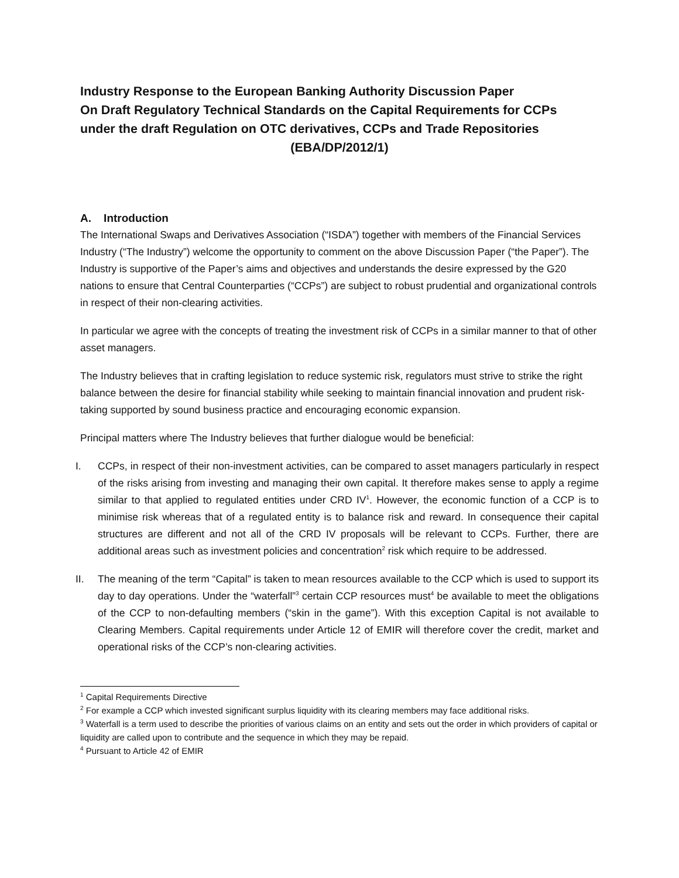Industry Response to the European Banking Authority Discussion Paper
On Draft Regulatory Technical Standards on the Capital Requirements for CCPs
under the draft Regulation on OTC derivatives, CCPs and Trade Repositories
(EBA/DP/2012/1)
A. Introduction
The International Swaps and Derivatives Association (“ISDA”) together with members of the Financial Services Industry (“The Industry”) welcome the opportunity to comment on the above Discussion Paper (“the Paper”). The Industry is supportive of the Paper’s aims and objectives and understands the desire expressed by the G20 nations to ensure that Central Counterparties (“CCPs”) are subject to robust prudential and organizational controls in respect of their non-clearing activities.
In particular we agree with the concepts of treating the investment risk of CCPs in a similar manner to that of other asset managers.
The Industry believes that in crafting legislation to reduce systemic risk, regulators must strive to strike the right balance between the desire for financial stability while seeking to maintain financial innovation and prudent risk-taking supported by sound business practice and encouraging economic expansion.
Principal matters where The Industry believes that further dialogue would be beneficial:
I. CCPs, in respect of their non-investment activities, can be compared to asset managers particularly in respect of the risks arising from investing and managing their own capital. It therefore makes sense to apply a regime similar to that applied to regulated entities under CRD IV<sup>1</sup>. However, the economic function of a CCP is to minimise risk whereas that of a regulated entity is to balance risk and reward. In consequence their capital structures are different and not all of the CRD IV proposals will be relevant to CCPs. Further, there are additional areas such as investment policies and concentration<sup>2</sup> risk which require to be addressed.
II. The meaning of the term “Capital” is taken to mean resources available to the CCP which is used to support its day to day operations. Under the “waterfall”<sup>3</sup> certain CCP resources must<sup>4</sup> be available to meet the obligations of the CCP to non-defaulting members (“skin in the game”). With this exception Capital is not available to Clearing Members. Capital requirements under Article 12 of EMIR will therefore cover the credit, market and operational risks of the CCP’s non-clearing activities.
<sup>1</sup> Capital Requirements Directive
<sup>2</sup> For example a CCP which invested significant surplus liquidity with its clearing members may face additional risks.
<sup>3</sup> Waterfall is a term used to describe the priorities of various claims on an entity and sets out the order in which providers of capital or liquidity are called upon to contribute and the sequence in which they may be repaid.
<sup>4</sup> Pursuant to Article 42 of EMIR